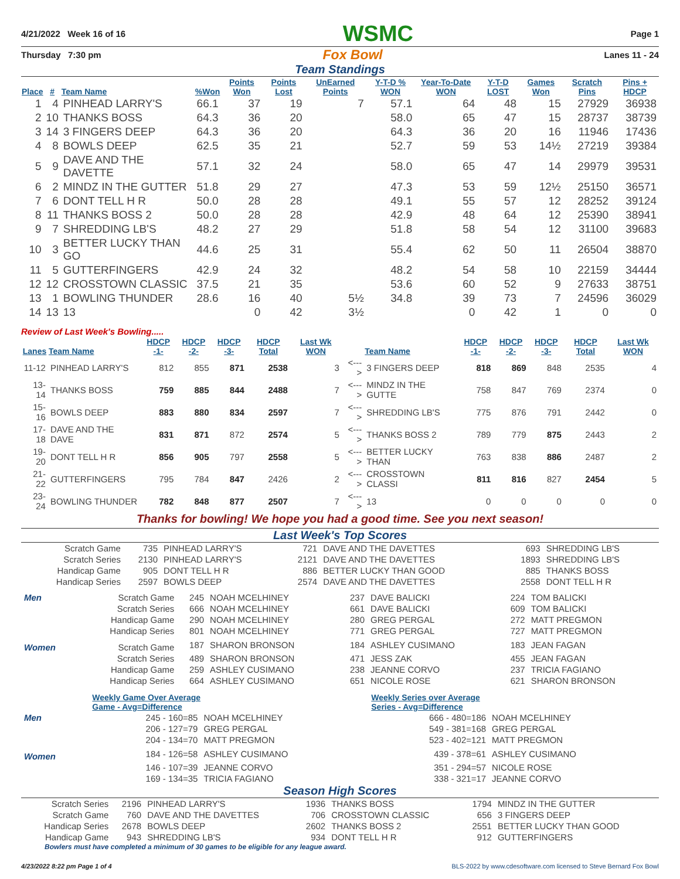4/21/2022 Week 16 of 16 WSMC Page 1
Thursday 7:30 pm Fox Bowl Lanes 11 - 24
Team Standings
| Place | # | Team Name | %Won | Points Won | Points Lost | UnEarned Points | Y-T-D % WON | Year-To-Date WON | Y-T-D LOST | Games Won | Scratch Pins | Pins + HDCP |
| --- | --- | --- | --- | --- | --- | --- | --- | --- | --- | --- | --- | --- |
| 1 | 4 | PINHEAD LARRY'S | 66.1 | 37 | 19 | 7 | 57.1 | 64 | 48 | 15 | 27929 | 36938 |
| 2 | 10 | THANKS BOSS | 64.3 | 36 | 20 | | 58.0 | 65 | 47 | 15 | 28737 | 38739 |
| 3 | 14 | 3 FINGERS DEEP | 64.3 | 36 | 20 | | 64.3 | 36 | 20 | 16 | 11946 | 17436 |
| 4 | 8 | BOWLS DEEP | 62.5 | 35 | 21 | | 52.7 | 59 | 53 | 14½ | 27219 | 39384 |
| 5 | 9 | DAVE AND THE DAVETTE | 57.1 | 32 | 24 | | 58.0 | 65 | 47 | 14 | 29979 | 39531 |
| 6 | 2 | MINDZ IN THE GUTTER | 51.8 | 29 | 27 | | 47.3 | 53 | 59 | 12½ | 25150 | 36571 |
| 7 | 6 | DONT TELL H R | 50.0 | 28 | 28 | | 49.1 | 55 | 57 | 12 | 28252 | 39124 |
| 8 | 11 | THANKS BOSS 2 | 50.0 | 28 | 28 | | 42.9 | 48 | 64 | 12 | 25390 | 38941 |
| 9 | 7 | SHREDDING LB'S | 48.2 | 27 | 29 | | 51.8 | 58 | 54 | 12 | 31100 | 39683 |
| 10 | 3 | BETTER LUCKY THAN GO | 44.6 | 25 | 31 | | 55.4 | 62 | 50 | 11 | 26504 | 38870 |
| 11 | 5 | GUTTERFINGERS | 42.9 | 24 | 32 | | 48.2 | 54 | 58 | 10 | 22159 | 34444 |
| 12 | 12 | CROSSTOWN CLASSIC | 37.5 | 21 | 35 | | 53.6 | 60 | 52 | 9 | 27633 | 38751 |
| 13 | 1 | BOWLING THUNDER | 28.6 | 16 | 40 | 5½ | 34.8 | 39 | 73 | 7 | 24596 | 36029 |
| 14 | 13 | 13 | | 0 | 42 | 3½ | | 0 | 42 | 1 | 0 | 0 |
Review of Last Week's Bowling.....
| Lanes | Team Name | HDCP -1- | HDCP -2- | HDCP -3- | HDCP Total | Last Wk WON | | Team Name | HDCP -1- | HDCP -2- | HDCP -3- | HDCP Total | Last Wk WON |
| --- | --- | --- | --- | --- | --- | --- | --- | --- | --- | --- | --- | --- | --- |
| 11-12 | PINHEAD LARRY'S | 812 | 855 | 871 | 2538 | 3 | <---> | 3 FINGERS DEEP | 818 | 869 | 848 | 2535 | 4 |
| 13-14 | THANKS BOSS | 759 | 885 | 844 | 2488 | 7 | <---> | MINDZ IN THE GUTTE | 758 | 847 | 769 | 2374 | 0 |
| 15-16 | BOWLS DEEP | 883 | 880 | 834 | 2597 | 7 | <---> | SHREDDING LB'S | 775 | 876 | 791 | 2442 | 0 |
| 17-18 | DAVE AND THE DAVE | 831 | 871 | 872 | 2574 | 5 | <---> | THANKS BOSS 2 | 789 | 779 | 875 | 2443 | 2 |
| 19-20 | DONT TELL H R | 856 | 905 | 797 | 2558 | 5 | <---> | BETTER LUCKY THAN | 763 | 838 | 886 | 2487 | 2 |
| 21-22 | GUTTERFINGERS | 795 | 784 | 847 | 2426 | 2 | <---> | CROSSTOWN CLASSI | 811 | 816 | 827 | 2454 | 5 |
| 23-24 | BOWLING THUNDER | 782 | 848 | 877 | 2507 | 7 | <---> | 13 | 0 | 0 | 0 | 0 | 0 |
Thanks for bowling! We hope you had a good time. See you next season!
Last Week's Top Scores
| Scratch Game | 735 | PINHEAD LARRY'S | 721 | DAVE AND THE DAVETTES | 693 | SHREDDING LB'S |
| Scratch Series | 2130 | PINHEAD LARRY'S | 2121 | DAVE AND THE DAVETTES | 1893 | SHREDDING LB'S |
| Handicap Game | 905 | DONT TELL H R | 886 | BETTER LUCKY THAN GOOD | 885 | THANKS BOSS |
| Handicap Series | 2597 | BOWLS DEEP | 2574 | DAVE AND THE DAVETTES | 2558 | DONT TELL H R |
| Men | Scratch Game | 245 | NOAH MCELHINEY | 237 | DAVE BALICKI | 224 | TOM BALICKI |
| | Scratch Series | 666 | NOAH MCELHINEY | 661 | DAVE BALICKI | 609 | TOM BALICKI |
| | Handicap Game | 290 | NOAH MCELHINEY | 280 | GREG PERGAL | 272 | MATT PREGMON |
| | Handicap Series | 801 | NOAH MCELHINEY | 771 | GREG PERGAL | 727 | MATT PREGMON |
| Women | Scratch Game | 187 | SHARON BRONSON | 184 | ASHLEY CUSIMANO | 183 | JEAN FAGAN |
| | Scratch Series | 489 | SHARON BRONSON | 471 | JESS ZAK | 455 | JEAN FAGAN |
| | Handicap Game | 259 | ASHLEY CUSIMANO | 238 | JEANNE CORVO | 237 | TRICIA FAGIANO |
| | Handicap Series | 664 | ASHLEY CUSIMANO | 651 | NICOLE ROSE | 621 | SHARON BRONSON |
| | Weekly Game Over Average Game - Avg=Difference | | Weekly Series over Average Series - Avg=Difference | |
| --- | --- | --- | --- | --- |
| Men | 245 - 160=85 | NOAH MCELHINEY | 666 - 480=186 | NOAH MCELHINEY |
| | 206 - 127=79 | GREG PERGAL | 549 - 381=168 | GREG PERGAL |
| | 204 - 134=70 | MATT PREGMON | 523 - 402=121 | MATT PREGMON |
| Women | 184 - 126=58 | ASHLEY CUSIMANO | 439 - 378=61 | ASHLEY CUSIMANO |
| | 146 - 107=39 | JEANNE CORVO | 351 - 294=57 | NICOLE ROSE |
| | 169 - 134=35 | TRICIA FAGIANO | 338 - 321=17 | JEANNE CORVO |
Season High Scores
| Scratch Series | 2196 | PINHEAD LARRY'S | 1936 | THANKS BOSS | 1794 | MINDZ IN THE GUTTER |
| Scratch Game | 760 | DAVE AND THE DAVETTES | 706 | CROSSTOWN CLASSIC | 656 | 3 FINGERS DEEP |
| Handicap Series | 2678 | BOWLS DEEP | 2602 | THANKS BOSS 2 | 2551 | BETTER LUCKY THAN GOOD |
| Handicap Game | 943 | SHREDDING LB'S | 934 | DONT TELL H R | 912 | GUTTERFINGERS |
Bowlers must have completed a minimum of 30 games to be eligible for any league award.
4/23/2022 8:22 pm Page 1 of 4 BLS-2022 by www.cdesoftware.com licensed to Steve Bernard Fox Bowl